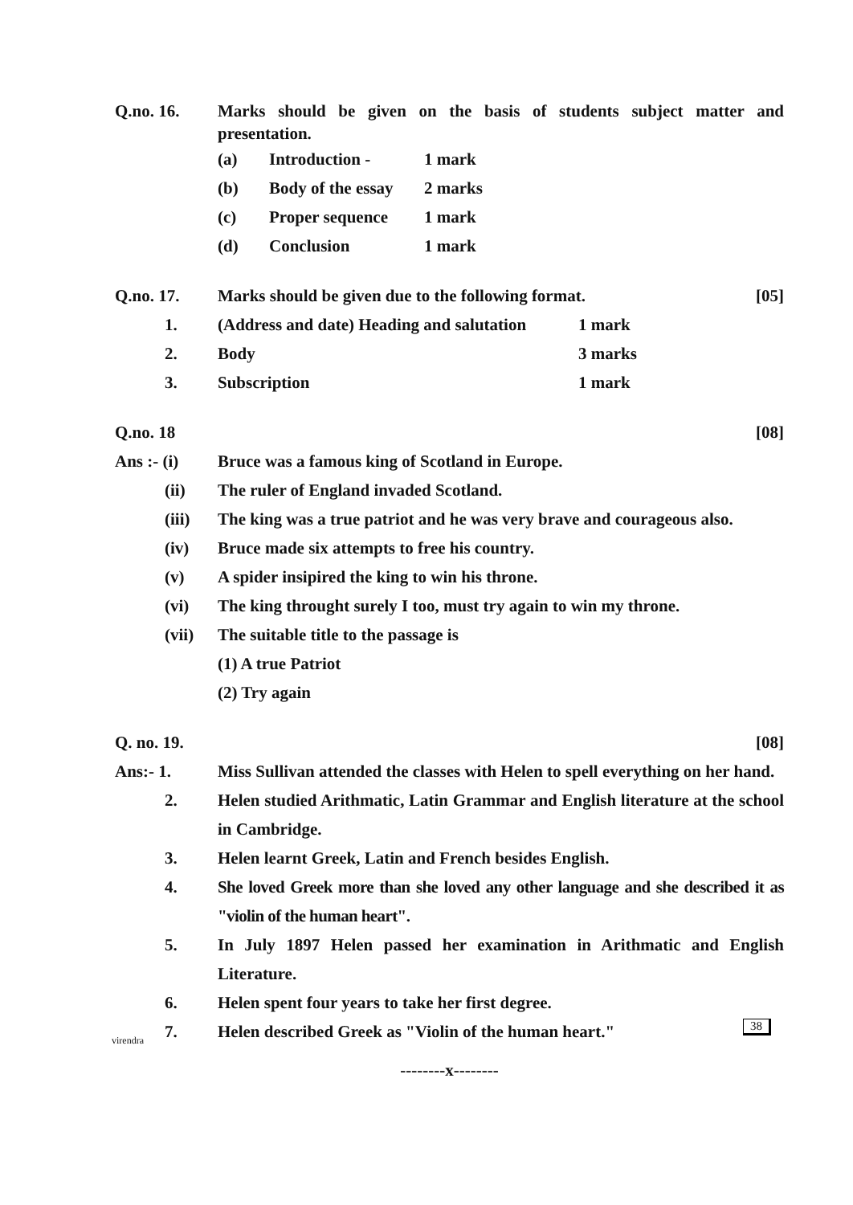Q.no. 16. Marks should be given on the basis of students subject matter and presentation.
(a) Introduction - 1 mark
(b) Body of the essay 2 marks
(c) Proper sequence 1 mark
(d) Conclusion 1 mark
Q.no. 17. Marks should be given due to the following format.
[05]
1. (Address and date) Heading and salutation
1 mark
2. Body 3 marks
3. Subscription 1 mark
Q.no. 18 [08]
Ans :- (i) Bruce was a famous king of Scotland in Europe.
(ii) The ruler of England invaded Scotland.
(iii) The king was a true patriot and he was very brave and courageous also.
(iv) Bruce made six attempts to free his country.
(v) A spider insipired the king to win his throne.
(vi) The king throught surely I too, must try again to win my throne.
(vii) The suitable title to the passage is
(1) A true Patriot
(2) Try again
Q. no. 19. [08]
Ans:- 1. Miss Sullivan attended the classes with Helen to spell everything on her hand.
2. Helen studied Arithmatic, Latin Grammar and English literature at the school in Cambridge.
3. Helen learnt Greek, Latin and French besides English.
4. She loved Greek more than she loved any other language and she described it as "violin of the human heart".
5. In July 1897 Helen passed her examination in Arithmatic and English Literature.
6. Helen spent four years to take her first degree.
7. Helen described Greek as "Violin of the human heart."
--------x--------
38
virendra